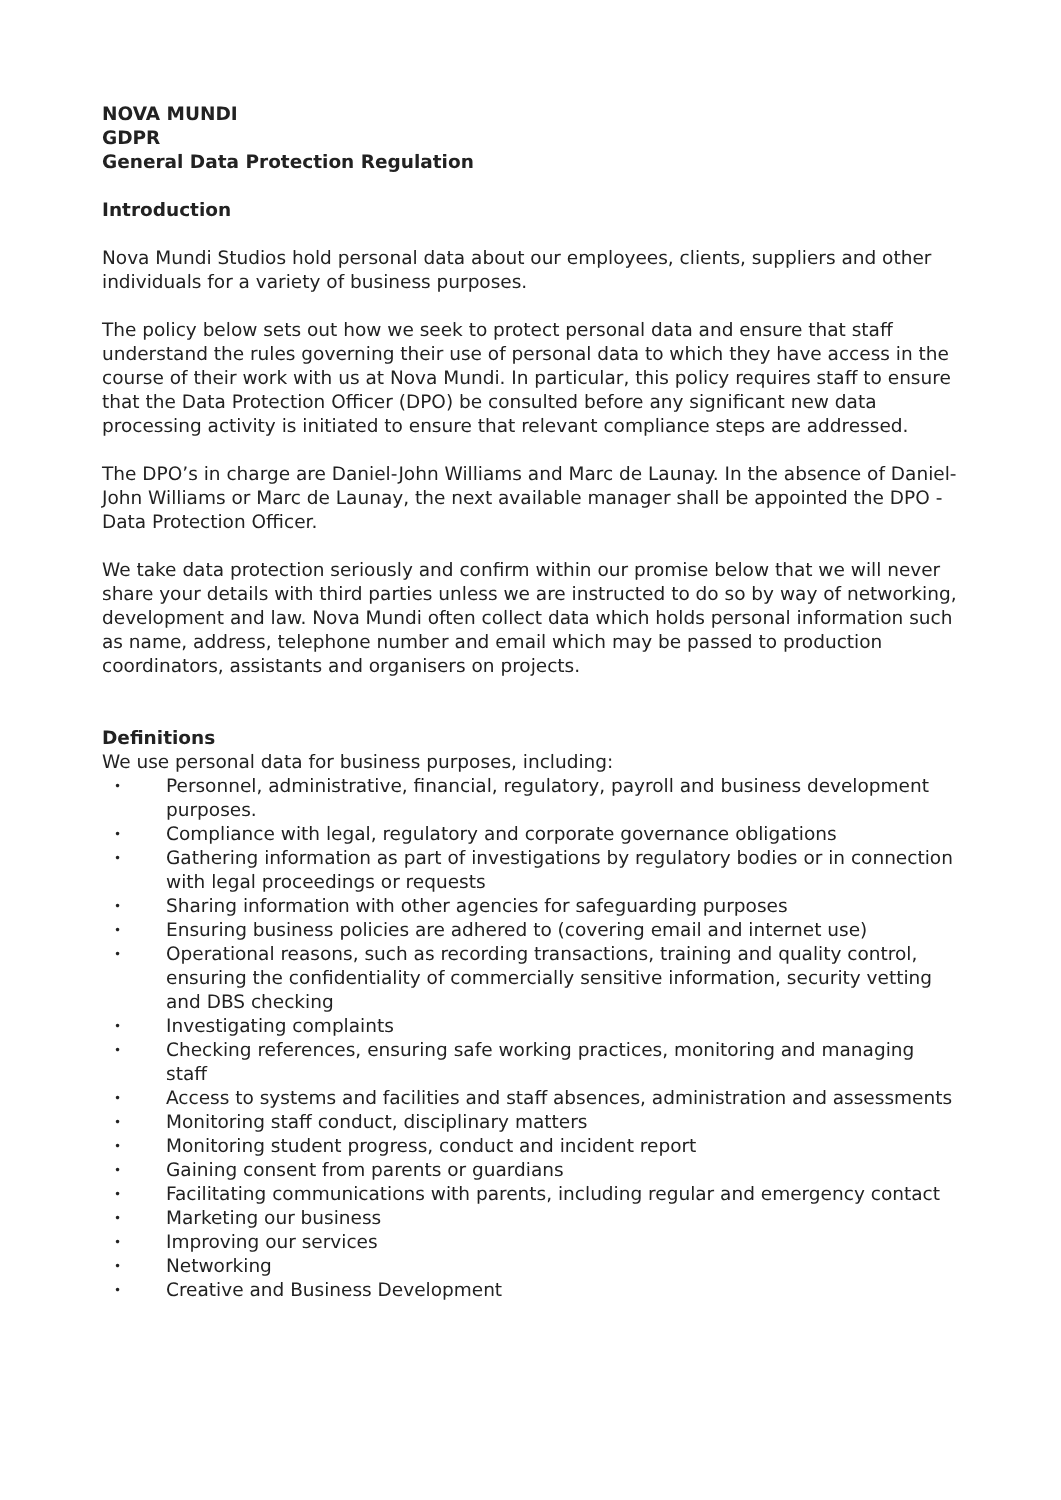NOVA MUNDI
GDPR
General Data Protection Regulation
Introduction
Nova Mundi Studios hold personal data about our employees, clients, suppliers and other individuals for a variety of business purposes.
The policy below sets out how we seek to protect personal data and ensure that staff understand the rules governing their use of personal data to which they have access in the course of their work with us at Nova Mundi. In particular, this policy requires staff to ensure that the Data Protection Officer (DPO) be consulted before any significant new data processing activity is initiated to ensure that relevant compliance steps are addressed.
The DPO’s in charge are Daniel-John Williams and Marc de Launay. In the absence of Daniel-John Williams or Marc de Launay, the next available manager shall be appointed the DPO - Data Protection Officer.
We take data protection seriously and confirm within our promise below that we will never share your details with third parties unless we are instructed to do so by way of networking, development and law. Nova Mundi often collect data which holds personal information such as name, address, telephone number and email which may be passed to production coordinators, assistants and organisers on projects.
Definitions
We use personal data for business purposes, including:
• Personnel, administrative, financial, regulatory, payroll and business development purposes.
• Compliance with legal, regulatory and corporate governance obligations
• Gathering information as part of investigations by regulatory bodies or in connection with legal proceedings or requests
• Sharing information with other agencies for safeguarding purposes
• Ensuring business policies are adhered to (covering email and internet use)
• Operational reasons, such as recording transactions, training and quality control, ensuring the confidentiality of commercially sensitive information, security vetting and DBS checking
• Investigating complaints
• Checking references, ensuring safe working practices, monitoring and managing staff
• Access to systems and facilities and staff absences, administration and assessments
• Monitoring staff conduct, disciplinary matters
• Monitoring student progress, conduct and incident report
• Gaining consent from parents or guardians
• Facilitating communications with parents, including regular and emergency contact
• Marketing our business
• Improving our services
• Networking
• Creative and Business Development